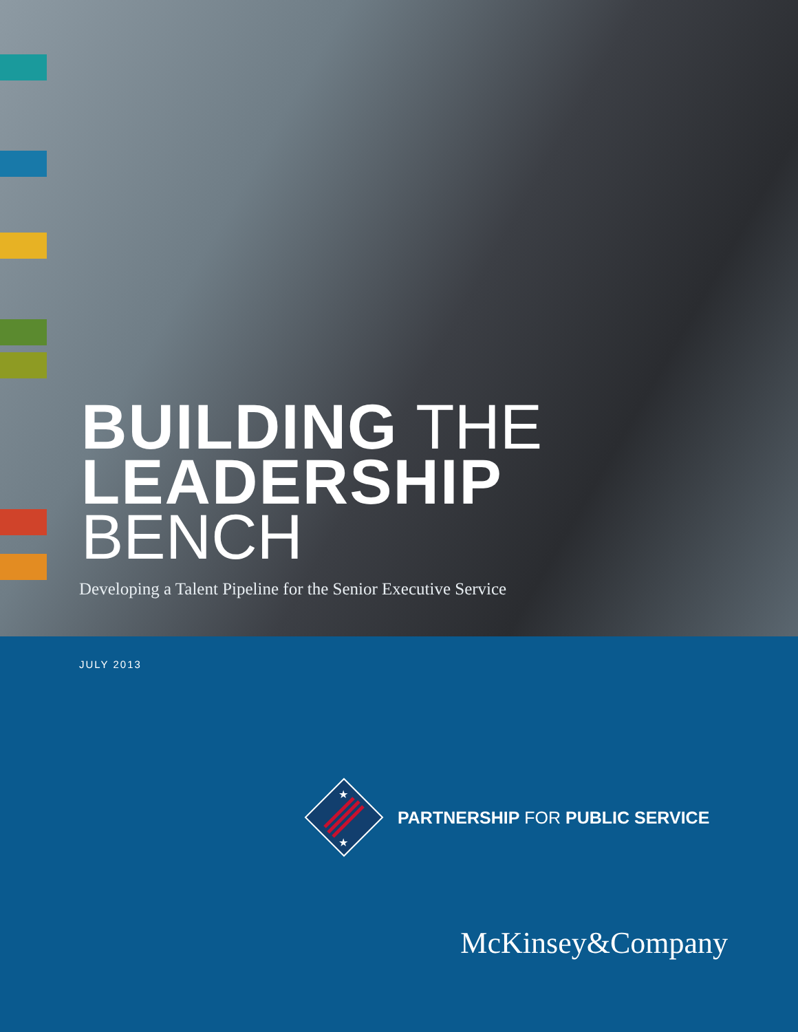BUILDING THE
LEADERSHIP
BENCH
Developing a Talent Pipeline for the Senior Executive Service
JULY 2013
★
★
PARTNERSHIP FOR PUBLIC SERVICE
McKinsey&Company